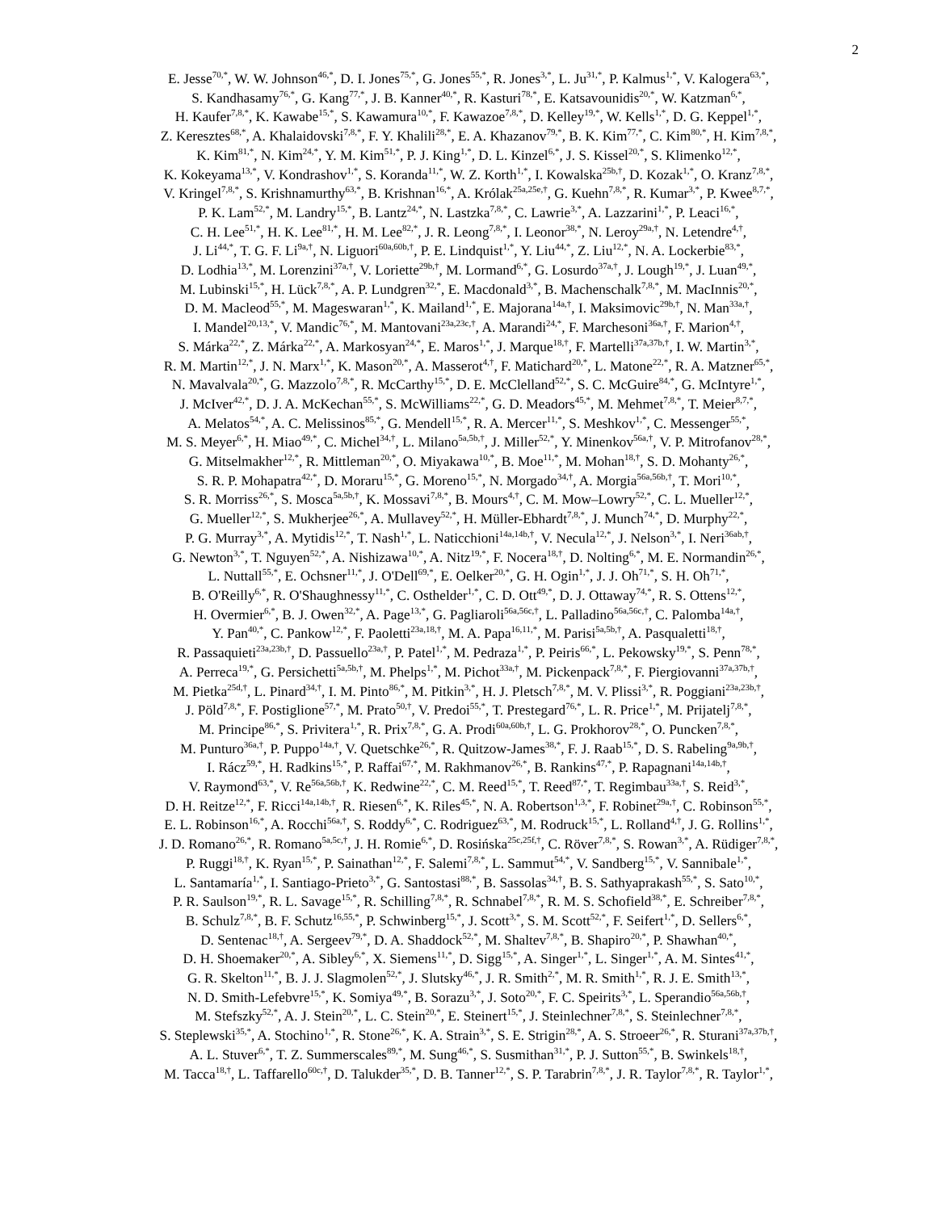2
E. Jesse<sup>70,*</sup>, W. W. Johnson<sup>46,*</sup>, D. I. Jones<sup>75,*</sup>, G. Jones<sup>55,*</sup>, R. Jones<sup>3,*</sup>, L. Ju<sup>31,*</sup>, P. Kalmus<sup>1,*</sup>, V. Kalogera<sup>63,*</sup>,
S. Kandhasamy<sup>76,*</sup>, G. Kang<sup>77,*</sup>, J. B. Kanner<sup>40,*</sup>, R. Kasturi<sup>78,*</sup>, E. Katsavounidis<sup>20,*</sup>, W. Katzman<sup>6,*</sup>,
H. Kaufer<sup>7,8,*</sup>, K. Kawabe<sup>15,*</sup>, S. Kawamura<sup>10,*</sup>, F. Kawazoe<sup>7,8,*</sup>, D. Kelley<sup>19,*</sup>, W. Kells<sup>1,*</sup>, D. G. Keppel<sup>1,*</sup>,
Z. Keresztes<sup>68,*</sup>, A. Khalaidovski<sup>7,8,*</sup>, F. Y. Khalili<sup>28,*</sup>, E. A. Khazanov<sup>79,*</sup>, B. K. Kim<sup>77,*</sup>, C. Kim<sup>80,*</sup>, H. Kim<sup>7,8,*</sup>,
K. Kim<sup>81,*</sup>, N. Kim<sup>24,*</sup>, Y. M. Kim<sup>51,*</sup>, P. J. King<sup>1,*</sup>, D. L. Kinzel<sup>6,*</sup>, J. S. Kissel<sup>20,*</sup>, S. Klimenko<sup>12,*</sup>,
K. Kokeyama<sup>13,*</sup>, V. Kondrashov<sup>1,*</sup>, S. Koranda<sup>11,*</sup>, W. Z. Korth<sup>1,*</sup>, I. Kowalska<sup>25b,†</sup>, D. Kozak<sup>1,*</sup>, O. Kranz<sup>7,8,*</sup>,
V. Kringel<sup>7,8,*</sup>, S. Krishnamurthy<sup>63,*</sup>, B. Krishnan<sup>16,*</sup>, A. Królak<sup>25a,25e,†</sup>, G. Kuehn<sup>7,8,*</sup>, R. Kumar<sup>3,*</sup>, P. Kwee<sup>8,7,*</sup>,
P. K. Lam<sup>52,*</sup>, M. Landry<sup>15,*</sup>, B. Lantz<sup>24,*</sup>, N. Lastzka<sup>7,8,*</sup>, C. Lawrie<sup>3,*</sup>, A. Lazzarini<sup>1,*</sup>, P. Leaci<sup>16,*</sup>,
C. H. Lee<sup>51,*</sup>, H. K. Lee<sup>81,*</sup>, H. M. Lee<sup>82,*</sup>, J. R. Leong<sup>7,8,*</sup>, I. Leonor<sup>38,*</sup>, N. Leroy<sup>29a,†</sup>, N. Letendre<sup>4,†</sup>,
J. Li<sup>44,*</sup>, T. G. F. Li<sup>9a,†</sup>, N. Liguori<sup>60a,60b,†</sup>, P. E. Lindquist<sup>1,*</sup>, Y. Liu<sup>44,*</sup>, Z. Liu<sup>12,*</sup>, N. A. Lockerbie<sup>83,*</sup>,
D. Lodhia<sup>13,*</sup>, M. Lorenzini<sup>37a,†</sup>, V. Loriette<sup>29b,†</sup>, M. Lormand<sup>6,*</sup>, G. Losurdo<sup>37a,†</sup>, J. Lough<sup>19,*</sup>, J. Luan<sup>49,*</sup>,
M. Lubinski<sup>15,*</sup>, H. Lück<sup>7,8,*</sup>, A. P. Lundgren<sup>32,*</sup>, E. Macdonald<sup>3,*</sup>, B. Machenschalk<sup>7,8,*</sup>, M. MacInnis<sup>20,*</sup>,
D. M. Macleod<sup>55,*</sup>, M. Mageswaran<sup>1,*</sup>, K. Mailand<sup>1,*</sup>, E. Majorana<sup>14a,†</sup>, I. Maksimovic<sup>29b,†</sup>, N. Man<sup>33a,†</sup>,
I. Mandel<sup>20,13,*</sup>, V. Mandic<sup>76,*</sup>, M. Mantovani<sup>23a,23c,†</sup>, A. Marandi<sup>24,*</sup>, F. Marchesoni<sup>36a,†</sup>, F. Marion<sup>4,†</sup>,
S. Márka<sup>22,*</sup>, Z. Márka<sup>22,*</sup>, A. Markosyan<sup>24,*</sup>, E. Maros<sup>1,*</sup>, J. Marque<sup>18,†</sup>, F. Martelli<sup>37a,37b,†</sup>, I. W. Martin<sup>3,*</sup>,
R. M. Martin<sup>12,*</sup>, J. N. Marx<sup>1,*</sup>, K. Mason<sup>20,*</sup>, A. Masserot<sup>4,†</sup>, F. Matichard<sup>20,*</sup>, L. Matone<sup>22,*</sup>, R. A. Matzner<sup>65,*</sup>,
N. Mavalvala<sup>20,*</sup>, G. Mazzolo<sup>7,8,*</sup>, R. McCarthy<sup>15,*</sup>, D. E. McClelland<sup>52,*</sup>, S. C. McGuire<sup>84,*</sup>, G. McIntyre<sup>1,*</sup>,
J. McIver<sup>42,*</sup>, D. J. A. McKechan<sup>55,*</sup>, S. McWilliams<sup>22,*</sup>, G. D. Meadors<sup>45,*</sup>, M. Mehmet<sup>7,8,*</sup>, T. Meier<sup>8,7,*</sup>,
A. Melatos<sup>54,*</sup>, A. C. Melissinos<sup>85,*</sup>, G. Mendell<sup>15,*</sup>, R. A. Mercer<sup>11,*</sup>, S. Meshkov<sup>1,*</sup>, C. Messenger<sup>55,*</sup>,
M. S. Meyer<sup>6,*</sup>, H. Miao<sup>49,*</sup>, C. Michel<sup>34,†</sup>, L. Milano<sup>5a,5b,†</sup>, J. Miller<sup>52,*</sup>, Y. Minenkov<sup>56a,†</sup>, V. P. Mitrofanov<sup>28,*</sup>,
G. Mitselmakher<sup>12,*</sup>, R. Mittleman<sup>20,*</sup>, O. Miyakawa<sup>10,*</sup>, B. Moe<sup>11,*</sup>, M. Mohan<sup>18,†</sup>, S. D. Mohanty<sup>26,*</sup>,
S. R. P. Mohapatra<sup>42,*</sup>, D. Moraru<sup>15,*</sup>, G. Moreno<sup>15,*</sup>, N. Morgado<sup>34,†</sup>, A. Morgia<sup>56a,56b,†</sup>, T. Mori<sup>10,*</sup>,
S. R. Morriss<sup>26,*</sup>, S. Mosca<sup>5a,5b,†</sup>, K. Mossavi<sup>7,8,*</sup>, B. Mours<sup>4,†</sup>, C. M. Mow–Lowry<sup>52,*</sup>, C. L. Mueller<sup>12,*</sup>,
G. Mueller<sup>12,*</sup>, S. Mukherjee<sup>26,*</sup>, A. Mullavey<sup>52,*</sup>, H. Müller-Ebhardt<sup>7,8,*</sup>, J. Munch<sup>74,*</sup>, D. Murphy<sup>22,*</sup>,
P. G. Murray<sup>3,*</sup>, A. Mytidis<sup>12,*</sup>, T. Nash<sup>1,*</sup>, L. Naticchioni<sup>14a,14b,†</sup>, V. Necula<sup>12,*</sup>, J. Nelson<sup>3,*</sup>, I. Neri<sup>36ab,†</sup>,
G. Newton<sup>3,*</sup>, T. Nguyen<sup>52,*</sup>, A. Nishizawa<sup>10,*</sup>, A. Nitz<sup>19,*</sup>, F. Nocera<sup>18,†</sup>, D. Nolting<sup>6,*</sup>, M. E. Normandin<sup>26,*</sup>,
L. Nuttall<sup>55,*</sup>, E. Ochsner<sup>11,*</sup>, J. O'Dell<sup>69,*</sup>, E. Oelker<sup>20,*</sup>, G. H. Ogin<sup>1,*</sup>, J. J. Oh<sup>71,*</sup>, S. H. Oh<sup>71,*</sup>,
B. O'Reilly<sup>6,*</sup>, R. O'Shaughnessy<sup>11,*</sup>, C. Osthelder<sup>1,*</sup>, C. D. Ott<sup>49,*</sup>, D. J. Ottaway<sup>74,*</sup>, R. S. Ottens<sup>12,*</sup>,
H. Overmier<sup>6,*</sup>, B. J. Owen<sup>32,*</sup>, A. Page<sup>13,*</sup>, G. Pagliaroli<sup>56a,56c,†</sup>, L. Palladino<sup>56a,56c,†</sup>, C. Palomba<sup>14a,†</sup>,
Y. Pan<sup>40,*</sup>, C. Pankow<sup>12,*</sup>, F. Paoletti<sup>23a,18,†</sup>, M. A. Papa<sup>16,11,*</sup>, M. Parisi<sup>5a,5b,†</sup>, A. Pasqualetti<sup>18,†</sup>,
R. Passaquieti<sup>23a,23b,†</sup>, D. Passuello<sup>23a,†</sup>, P. Patel<sup>1,*</sup>, M. Pedraza<sup>1,*</sup>, P. Peiris<sup>66,*</sup>, L. Pekowsky<sup>19,*</sup>, S. Penn<sup>78,*</sup>,
A. Perreca<sup>19,*</sup>, G. Persichetti<sup>5a,5b,†</sup>, M. Phelps<sup>1,*</sup>, M. Pichot<sup>33a,†</sup>, M. Pickenpack<sup>7,8,*</sup>, F. Piergiovanni<sup>37a,37b,†</sup>,
M. Pietka<sup>25d,†</sup>, L. Pinard<sup>34,†</sup>, I. M. Pinto<sup>86,*</sup>, M. Pitkin<sup>3,*</sup>, H. J. Pletsch<sup>7,8,*</sup>, M. V. Plissi<sup>3,*</sup>, R. Poggiani<sup>23a,23b,†</sup>,
J. Pöld<sup>7,8,*</sup>, F. Postiglione<sup>57,*</sup>, M. Prato<sup>50,†</sup>, V. Predoi<sup>55,*</sup>, T. Prestegard<sup>76,*</sup>, L. R. Price<sup>1,*</sup>, M. Prijatelj<sup>7,8,*</sup>,
M. Principe<sup>86,*</sup>, S. Privitera<sup>1,*</sup>, R. Prix<sup>7,8,*</sup>, G. A. Prodi<sup>60a,60b,†</sup>, L. G. Prokhorov<sup>28,*</sup>, O. Puncken<sup>7,8,*</sup>,
M. Punturo<sup>36a,†</sup>, P. Puppo<sup>14a,†</sup>, V. Quetschke<sup>26,*</sup>, R. Quitzow-James<sup>38,*</sup>, F. J. Raab<sup>15,*</sup>, D. S. Rabeling<sup>9a,9b,†</sup>,
I. Rácz<sup>59,*</sup>, H. Radkins<sup>15,*</sup>, P. Raffai<sup>67,*</sup>, M. Rakhmanov<sup>26,*</sup>, B. Rankins<sup>47,*</sup>, P. Rapagnani<sup>14a,14b,†</sup>,
V. Raymond<sup>63,*</sup>, V. Re<sup>56a,56b,†</sup>, K. Redwine<sup>22,*</sup>, C. M. Reed<sup>15,*</sup>, T. Reed<sup>87,*</sup>, T. Regimbau<sup>33a,†</sup>, S. Reid<sup>3,*</sup>,
D. H. Reitze<sup>12,*</sup>, F. Ricci<sup>14a,14b,†</sup>, R. Riesen<sup>6,*</sup>, K. Riles<sup>45,*</sup>, N. A. Robertson<sup>1,3,*</sup>, F. Robinet<sup>29a,†</sup>, C. Robinson<sup>55,*</sup>,
E. L. Robinson<sup>16,*</sup>, A. Rocchi<sup>56a,†</sup>, S. Roddy<sup>6,*</sup>, C. Rodriguez<sup>63,*</sup>, M. Rodruck<sup>15,*</sup>, L. Rolland<sup>4,†</sup>, J. G. Rollins<sup>1,*</sup>,
J. D. Romano<sup>26,*</sup>, R. Romano<sup>5a,5c,†</sup>, J. H. Romie<sup>6,*</sup>, D. Rosińska<sup>25c,25f,†</sup>, C. Röver<sup>7,8,*</sup>, S. Rowan<sup>3,*</sup>, A. Rüdiger<sup>7,8,*</sup>,
P. Ruggi<sup>18,†</sup>, K. Ryan<sup>15,*</sup>, P. Sainathan<sup>12,*</sup>, F. Salemi<sup>7,8,*</sup>, L. Sammut<sup>54,*</sup>, V. Sandberg<sup>15,*</sup>, V. Sannibale<sup>1,*</sup>,
L. Santamaría<sup>1,*</sup>, I. Santiago-Prieto<sup>3,*</sup>, G. Santostasi<sup>88,*</sup>, B. Sassolas<sup>34,†</sup>, B. S. Sathyaprakash<sup>55,*</sup>, S. Sato<sup>10,*</sup>,
P. R. Saulson<sup>19,*</sup>, R. L. Savage<sup>15,*</sup>, R. Schilling<sup>7,8,*</sup>, R. Schnabel<sup>7,8,*</sup>, R. M. S. Schofield<sup>38,*</sup>, E. Schreiber<sup>7,8,*</sup>,
B. Schulz<sup>7,8,*</sup>, B. F. Schutz<sup>16,55,*</sup>, P. Schwinberg<sup>15,*</sup>, J. Scott<sup>3,*</sup>, S. M. Scott<sup>52,*</sup>, F. Seifert<sup>1,*</sup>, D. Sellers<sup>6,*</sup>,
D. Sentenac<sup>18,†</sup>, A. Sergeev<sup>79,*</sup>, D. A. Shaddock<sup>52,*</sup>, M. Shaltev<sup>7,8,*</sup>, B. Shapiro<sup>20,*</sup>, P. Shawhan<sup>40,*</sup>,
D. H. Shoemaker<sup>20,*</sup>, A. Sibley<sup>6,*</sup>, X. Siemens<sup>11,*</sup>, D. Sigg<sup>15,*</sup>, A. Singer<sup>1,*</sup>, L. Singer<sup>1,*</sup>, A. M. Sintes<sup>41,*</sup>,
G. R. Skelton<sup>11,*</sup>, B. J. J. Slagmolen<sup>52,*</sup>, J. Slutsky<sup>46,*</sup>, J. R. Smith<sup>2,*</sup>, M. R. Smith<sup>1,*</sup>, R. J. E. Smith<sup>13,*</sup>,
N. D. Smith-Lefebvre<sup>15,*</sup>, K. Somiya<sup>49,*</sup>, B. Sorazu<sup>3,*</sup>, J. Soto<sup>20,*</sup>, F. C. Speirits<sup>3,*</sup>, L. Sperandio<sup>56a,56b,†</sup>,
M. Stefszky<sup>52,*</sup>, A. J. Stein<sup>20,*</sup>, L. C. Stein<sup>20,*</sup>, E. Steinert<sup>15,*</sup>, J. Steinlechner<sup>7,8,*</sup>, S. Steinlechner<sup>7,8,*</sup>,
S. Steplewski<sup>35,*</sup>, A. Stochino<sup>1,*</sup>, R. Stone<sup>26,*</sup>, K. A. Strain<sup>3,*</sup>, S. E. Strigin<sup>28,*</sup>, A. S. Stroeer<sup>26,*</sup>, R. Sturani<sup>37a,37b,†</sup>,
A. L. Stuver<sup>6,*</sup>, T. Z. Summerscales<sup>89,*</sup>, M. Sung<sup>46,*</sup>, S. Susmithan<sup>31,*</sup>, P. J. Sutton<sup>55,*</sup>, B. Swinkels<sup>18,†</sup>,
M. Tacca<sup>18,†</sup>, L. Taffarello<sup>60c,†</sup>, D. Talukder<sup>35,*</sup>, D. B. Tanner<sup>12,*</sup>, S. P. Tarabrin<sup>7,8,*</sup>, J. R. Taylor<sup>7,8,*</sup>, R. Taylor<sup>1,*</sup>,